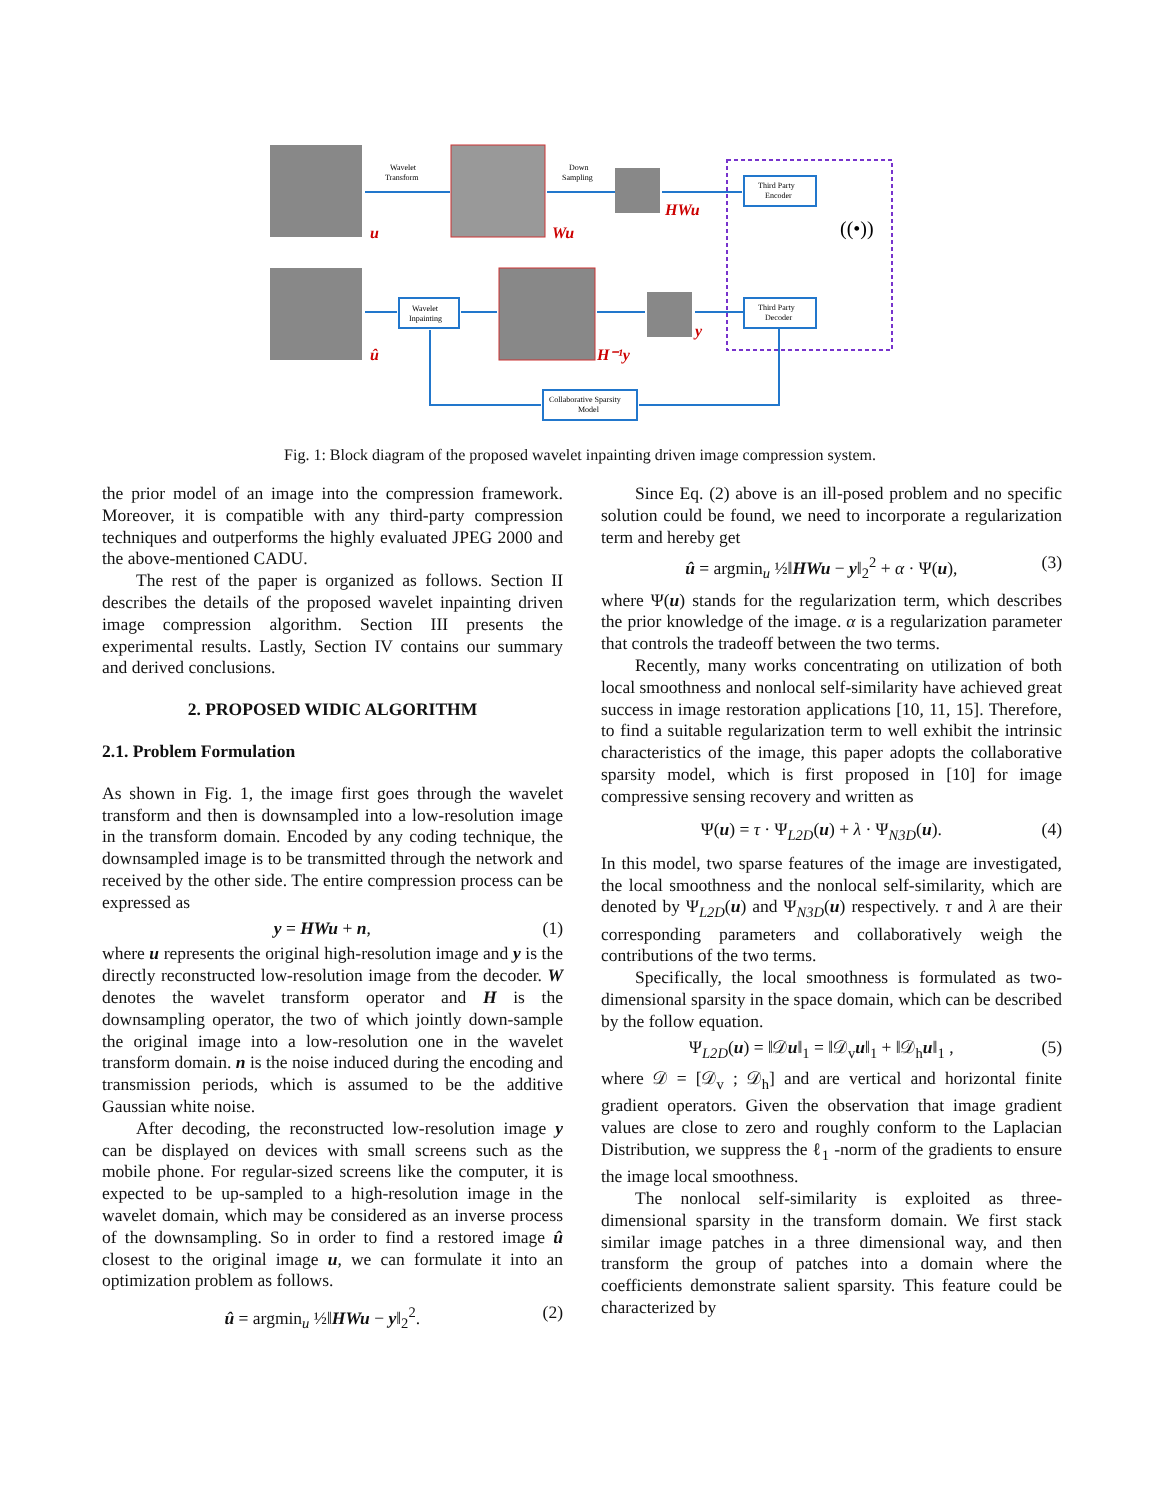Third Party
Encoder
Third Party
Decoder
Wavelet
Inpainting
Collaborative Sparsity
Model
Wavelet
Transform
Down
Sampling
u
Wu
HWu
û
H⁻¹y
y
((•))
Fig. 1: Block diagram of the proposed wavelet inpainting driven image compression system.
the prior model of an image into the compression framework. Moreover, it is compatible with any third-party compression techniques and outperforms the highly evaluated JPEG 2000 and the above-mentioned CADU.
The rest of the paper is organized as follows. Section II describes the details of the proposed wavelet inpainting driven image compression algorithm. Section III presents the experimental results. Lastly, Section IV contains our summary and derived conclusions.
2. PROPOSED WIDIC ALGORITHM
2.1. Problem Formulation
As shown in Fig. 1, the image first goes through the wavelet transform and then is downsampled into a low-resolution image in the transform domain. Encoded by any coding technique, the downsampled image is to be transmitted through the network and received by the other side. The entire compression process can be expressed as
y = HWu + n, (1)
where u represents the original high-resolution image and y is the directly reconstructed low-resolution image from the decoder. W denotes the wavelet transform operator and H is the downsampling operator, the two of which jointly down-sample the original image into a low-resolution one in the wavelet transform domain. n is the noise induced during the encoding and transmission periods, which is assumed to be the additive Gaussian white noise.
After decoding, the reconstructed low-resolution image y can be displayed on devices with small screens such as the mobile phone. For regular-sized screens like the computer, it is expected to be up-sampled to a high-resolution image in the wavelet domain, which may be considered as an inverse process of the downsampling. So in order to find a restored image û closest to the original image u, we can formulate it into an optimization problem as follows.
û = argmin<sub>u</sub> ½‖HWu − y‖<sub>2</sub><sup>2</sup>. (2)
Since Eq. (2) above is an ill-posed problem and no specific solution could be found, we need to incorporate a regularization term and hereby get
û = argmin<sub>u</sub> ½‖HWu − y‖<sub>2</sub><sup>2</sup> + α · Ψ(u), (3)
where Ψ(u) stands for the regularization term, which describes the prior knowledge of the image. α is a regularization parameter that controls the tradeoff between the two terms.
Recently, many works concentrating on utilization of both local smoothness and nonlocal self-similarity have achieved great success in image restoration applications [10, 11, 15]. Therefore, to find a suitable regularization term to well exhibit the intrinsic characteristics of the image, this paper adopts the collaborative sparsity model, which is first proposed in [10] for image compressive sensing recovery and written as
Ψ(u) = τ · Ψ<sub>L2D</sub>(u) + λ · Ψ<sub>N3D</sub>(u). (4)
In this model, two sparse features of the image are investigated, the local smoothness and the nonlocal self-similarity, which are denoted by Ψ<sub>L2D</sub>(u) and Ψ<sub>N3D</sub>(u) respectively. τ and λ are their corresponding parameters and collaboratively weigh the contributions of the two terms.
Specifically, the local smoothness is formulated as two-dimensional sparsity in the space domain, which can be described by the follow equation.
Ψ<sub>L2D</sub>(u) = ‖𝒟u‖<sub>1</sub> = ‖𝒟<sub>v</sub>u‖<sub>1</sub> + ‖𝒟<sub>h</sub>u‖<sub>1</sub> , (5)
where 𝒟 = [𝒟<sub>v</sub> ; 𝒟<sub>h</sub>] and are vertical and horizontal finite gradient operators. Given the observation that image gradient values are close to zero and roughly conform to the Laplacian Distribution, we suppress the ℓ<sub>1</sub> -norm of the gradients to ensure the image local smoothness.
The nonlocal self-similarity is exploited as three-dimensional sparsity in the transform domain. We first stack similar image patches in a three dimensional way, and then transform the group of patches into a domain where the coefficients demonstrate salient sparsity. This feature could be characterized by